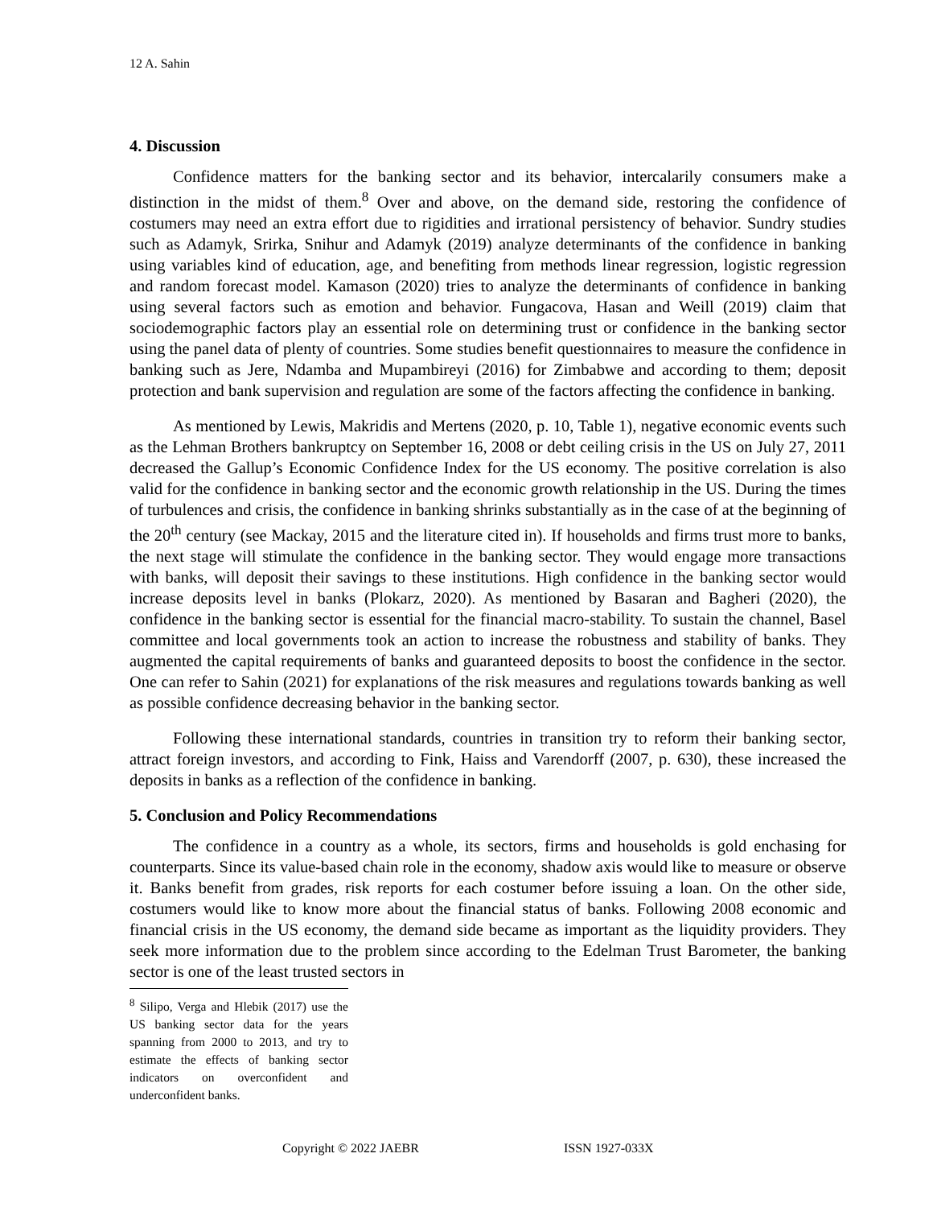12 A. Sahin
4. Discussion
Confidence matters for the banking sector and its behavior, intercalarily consumers make a distinction in the midst of them.<sup>8</sup> Over and above, on the demand side, restoring the confidence of costumers may need an extra effort due to rigidities and irrational persistency of behavior. Sundry studies such as Adamyk, Srirka, Snihur and Adamyk (2019) analyze determinants of the confidence in banking using variables kind of education, age, and benefiting from methods linear regression, logistic regression and random forecast model. Kamason (2020) tries to analyze the determinants of confidence in banking using several factors such as emotion and behavior. Fungacova, Hasan and Weill (2019) claim that sociodemographic factors play an essential role on determining trust or confidence in the banking sector using the panel data of plenty of countries. Some studies benefit questionnaires to measure the confidence in banking such as Jere, Ndamba and Mupambireyi (2016) for Zimbabwe and according to them; deposit protection and bank supervision and regulation are some of the factors affecting the confidence in banking.
As mentioned by Lewis, Makridis and Mertens (2020, p. 10, Table 1), negative economic events such as the Lehman Brothers bankruptcy on September 16, 2008 or debt ceiling crisis in the US on July 27, 2011 decreased the Gallup’s Economic Confidence Index for the US economy. The positive correlation is also valid for the confidence in banking sector and the economic growth relationship in the US. During the times of turbulences and crisis, the confidence in banking shrinks substantially as in the case of at the beginning of the 20<sup>th</sup> century (see Mackay, 2015 and the literature cited in). If households and firms trust more to banks, the next stage will stimulate the confidence in the banking sector. They would engage more transactions with banks, will deposit their savings to these institutions. High confidence in the banking sector would increase deposits level in banks (Plokarz, 2020). As mentioned by Basaran and Bagheri (2020), the confidence in the banking sector is essential for the financial macro-stability. To sustain the channel, Basel committee and local governments took an action to increase the robustness and stability of banks. They augmented the capital requirements of banks and guaranteed deposits to boost the confidence in the sector. One can refer to Sahin (2021) for explanations of the risk measures and regulations towards banking as well as possible confidence decreasing behavior in the banking sector.
Following these international standards, countries in transition try to reform their banking sector, attract foreign investors, and according to Fink, Haiss and Varendorff (2007, p. 630), these increased the deposits in banks as a reflection of the confidence in banking.
5. Conclusion and Policy Recommendations
The confidence in a country as a whole, its sectors, firms and households is gold enchasing for counterparts. Since its value-based chain role in the economy, shadow axis would like to measure or observe it. Banks benefit from grades, risk reports for each costumer before issuing a loan. On the other side, costumers would like to know more about the financial status of banks. Following 2008 economic and financial crisis in the US economy, the demand side became as important as the liquidity providers. They seek more information due to the problem since according to the Edelman Trust Barometer, the banking sector is one of the least trusted sectors in
<sup>8</sup> Silipo, Verga and Hlebik (2017) use the US banking sector data for the years spanning from 2000 to 2013, and try to estimate the effects of banking sector indicators on overconfident and underconfident banks.
Copyright © 2022 JAEBR ISSN 1927-033X